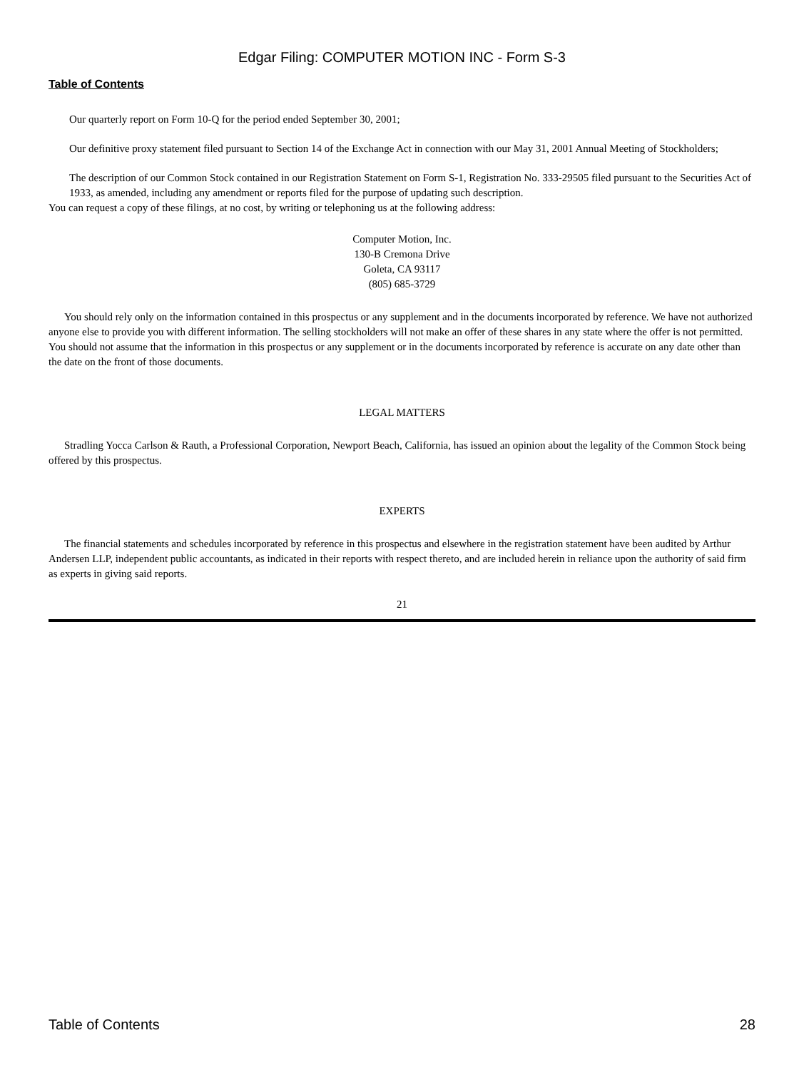Edgar Filing: COMPUTER MOTION INC - Form S-3
Table of Contents
Our quarterly report on Form 10-Q for the period ended September 30, 2001;
Our definitive proxy statement filed pursuant to Section 14 of the Exchange Act in connection with our May 31, 2001 Annual Meeting of Stockholders;
The description of our Common Stock contained in our Registration Statement on Form S-1, Registration No. 333-29505 filed pursuant to the Securities Act of 1933, as amended, including any amendment or reports filed for the purpose of updating such description.
You can request a copy of these filings, at no cost, by writing or telephoning us at the following address:
Computer Motion, Inc.
130-B Cremona Drive
Goleta, CA 93117
(805) 685-3729
You should rely only on the information contained in this prospectus or any supplement and in the documents incorporated by reference. We have not authorized anyone else to provide you with different information. The selling stockholders will not make an offer of these shares in any state where the offer is not permitted. You should not assume that the information in this prospectus or any supplement or in the documents incorporated by reference is accurate on any date other than the date on the front of those documents.
LEGAL MATTERS
Stradling Yocca Carlson & Rauth, a Professional Corporation, Newport Beach, California, has issued an opinion about the legality of the Common Stock being offered by this prospectus.
EXPERTS
The financial statements and schedules incorporated by reference in this prospectus and elsewhere in the registration statement have been audited by Arthur Andersen LLP, independent public accountants, as indicated in their reports with respect thereto, and are included herein in reliance upon the authority of said firm as experts in giving said reports.
21
Table of Contents 28